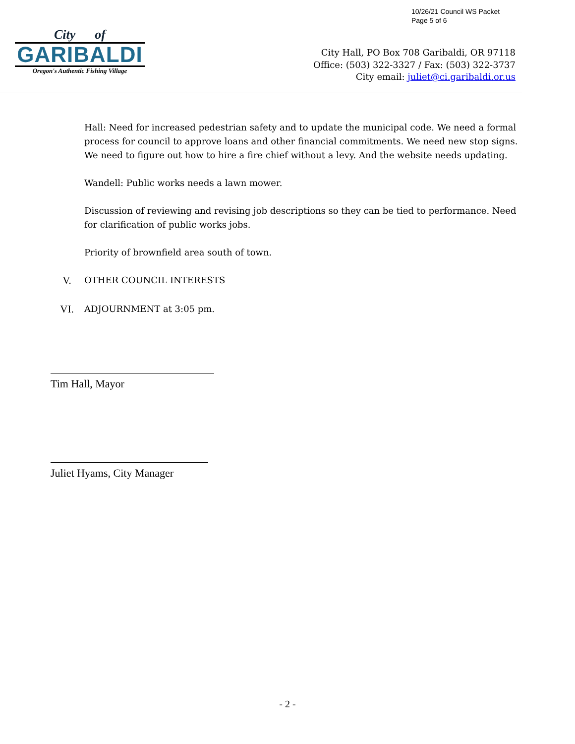10/26/21 Council WS Packet
Page 5 of 6
City of
GARIBALDI
Oregon's Authentic Fishing Village
City Hall, PO Box 708 Garibaldi, OR 97118
Office: (503) 322-3327 / Fax: (503) 322-3737
City email: juliet@ci.garibaldi.or.us
Hall: Need for increased pedestrian safety and to update the municipal code. We need a formal process for council to approve loans and other financial commitments. We need new stop signs. We need to figure out how to hire a fire chief without a levy. And the website needs updating.
Wandell: Public works needs a lawn mower.
Discussion of reviewing and revising job descriptions so they can be tied to performance. Need for clarification of public works jobs.
Priority of brownfield area south of town.
V. OTHER COUNCIL INTERESTS
VI. ADJOURNMENT at 3:05 pm.
Tim Hall, Mayor
Juliet Hyams, City Manager
- 2 -